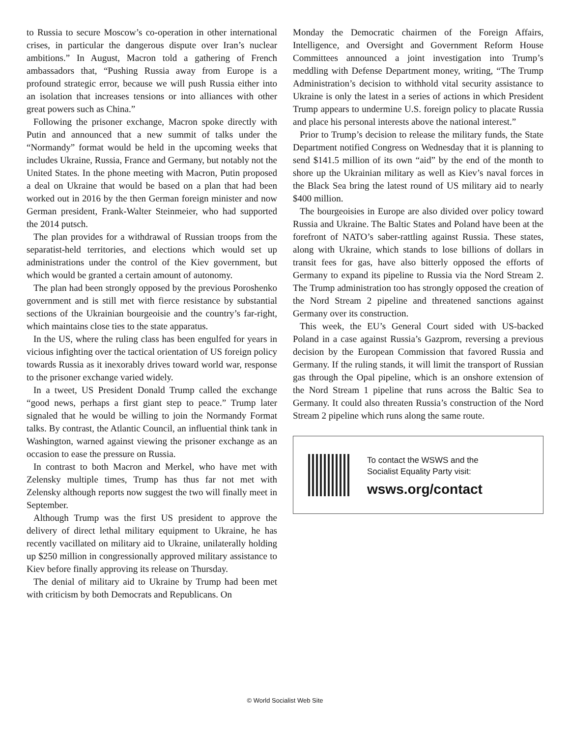to Russia to secure Moscow’s co-operation in other international crises, in particular the dangerous dispute over Iran’s nuclear ambitions.” In August, Macron told a gathering of French ambassadors that, “Pushing Russia away from Europe is a profound strategic error, because we will push Russia either into an isolation that increases tensions or into alliances with other great powers such as China.”
Following the prisoner exchange, Macron spoke directly with Putin and announced that a new summit of talks under the “Normandy” format would be held in the upcoming weeks that includes Ukraine, Russia, France and Germany, but notably not the United States. In the phone meeting with Macron, Putin proposed a deal on Ukraine that would be based on a plan that had been worked out in 2016 by the then German foreign minister and now German president, Frank-Walter Steinmeier, who had supported the 2014 putsch.
The plan provides for a withdrawal of Russian troops from the separatist-held territories, and elections which would set up administrations under the control of the Kiev government, but which would be granted a certain amount of autonomy.
The plan had been strongly opposed by the previous Poroshenko government and is still met with fierce resistance by substantial sections of the Ukrainian bourgeoisie and the country’s far-right, which maintains close ties to the state apparatus.
In the US, where the ruling class has been engulfed for years in vicious infighting over the tactical orientation of US foreign policy towards Russia as it inexorably drives toward world war, response to the prisoner exchange varied widely.
In a tweet, US President Donald Trump called the exchange “good news, perhaps a first giant step to peace.” Trump later signaled that he would be willing to join the Normandy Format talks. By contrast, the Atlantic Council, an influential think tank in Washington, warned against viewing the prisoner exchange as an occasion to ease the pressure on Russia.
In contrast to both Macron and Merkel, who have met with Zelensky multiple times, Trump has thus far not met with Zelensky although reports now suggest the two will finally meet in September.
Although Trump was the first US president to approve the delivery of direct lethal military equipment to Ukraine, he has recently vacillated on military aid to Ukraine, unilaterally holding up $250 million in congressionally approved military assistance to Kiev before finally approving its release on Thursday.
The denial of military aid to Ukraine by Trump had been met with criticism by both Democrats and Republicans. On
Monday the Democratic chairmen of the Foreign Affairs, Intelligence, and Oversight and Government Reform House Committees announced a joint investigation into Trump’s meddling with Defense Department money, writing, “The Trump Administration’s decision to withhold vital security assistance to Ukraine is only the latest in a series of actions in which President Trump appears to undermine U.S. foreign policy to placate Russia and place his personal interests above the national interest.”
Prior to Trump’s decision to release the military funds, the State Department notified Congress on Wednesday that it is planning to send $141.5 million of its own “aid” by the end of the month to shore up the Ukrainian military as well as Kiev’s naval forces in the Black Sea bring the latest round of US military aid to nearly $400 million.
The bourgeoisies in Europe are also divided over policy toward Russia and Ukraine. The Baltic States and Poland have been at the forefront of NATO’s saber-rattling against Russia. These states, along with Ukraine, which stands to lose billions of dollars in transit fees for gas, have also bitterly opposed the efforts of Germany to expand its pipeline to Russia via the Nord Stream 2. The Trump administration too has strongly opposed the creation of the Nord Stream 2 pipeline and threatened sanctions against Germany over its construction.
This week, the EU’s General Court sided with US-backed Poland in a case against Russia’s Gazprom, reversing a previous decision by the European Commission that favored Russia and Germany. If the ruling stands, it will limit the transport of Russian gas through the Opal pipeline, which is an onshore extension of the Nord Stream 1 pipeline that runs across the Baltic Sea to Germany. It could also threaten Russia’s construction of the Nord Stream 2 pipeline which runs along the same route.
To contact the WSWS and the
Socialist Equality Party visit:
wsws.org/contact
© World Socialist Web Site